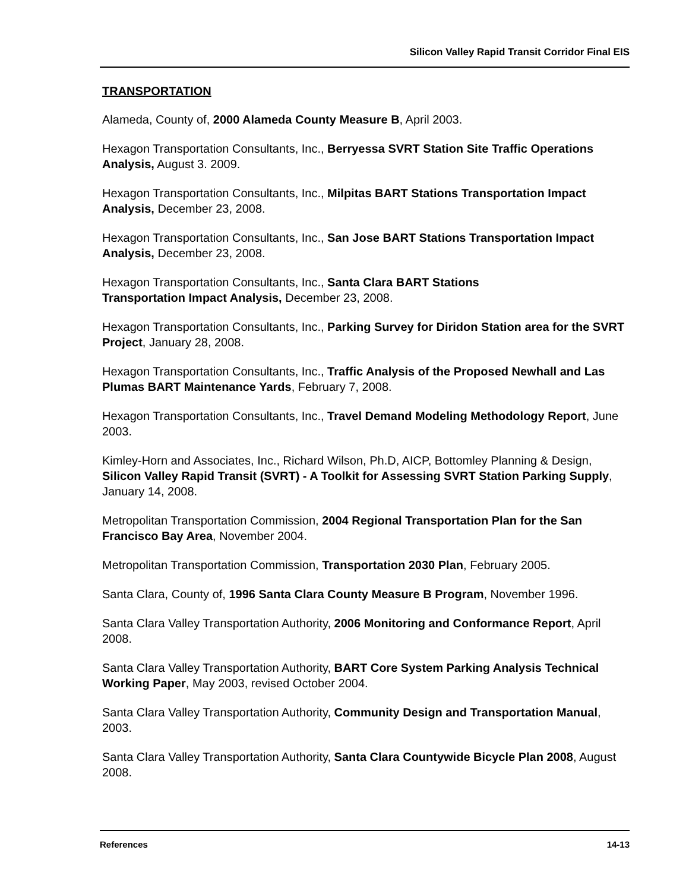Silicon Valley Rapid Transit Corridor Final EIS
TRANSPORTATION
Alameda, County of, 2000 Alameda County Measure B, April 2003.
Hexagon Transportation Consultants, Inc., Berryessa SVRT Station Site Traffic Operations Analysis, August 3. 2009.
Hexagon Transportation Consultants, Inc., Milpitas BART Stations Transportation Impact Analysis, December 23, 2008.
Hexagon Transportation Consultants, Inc., San Jose BART Stations Transportation Impact Analysis, December 23, 2008.
Hexagon Transportation Consultants, Inc., Santa Clara BART Stations
Transportation Impact Analysis, December 23, 2008.
Hexagon Transportation Consultants, Inc., Parking Survey for Diridon Station area for the SVRT Project, January 28, 2008.
Hexagon Transportation Consultants, Inc., Traffic Analysis of the Proposed Newhall and Las Plumas BART Maintenance Yards, February 7, 2008.
Hexagon Transportation Consultants, Inc., Travel Demand Modeling Methodology Report, June 2003.
Kimley-Horn and Associates, Inc., Richard Wilson, Ph.D, AICP, Bottomley Planning & Design, Silicon Valley Rapid Transit (SVRT) - A Toolkit for Assessing SVRT Station Parking Supply, January 14, 2008.
Metropolitan Transportation Commission, 2004 Regional Transportation Plan for the San Francisco Bay Area, November 2004.
Metropolitan Transportation Commission, Transportation 2030 Plan, February 2005.
Santa Clara, County of, 1996 Santa Clara County Measure B Program, November 1996.
Santa Clara Valley Transportation Authority, 2006 Monitoring and Conformance Report, April 2008.
Santa Clara Valley Transportation Authority, BART Core System Parking Analysis Technical Working Paper, May 2003, revised October 2004.
Santa Clara Valley Transportation Authority, Community Design and Transportation Manual, 2003.
Santa Clara Valley Transportation Authority, Santa Clara Countywide Bicycle Plan 2008, August 2008.
References 14-13